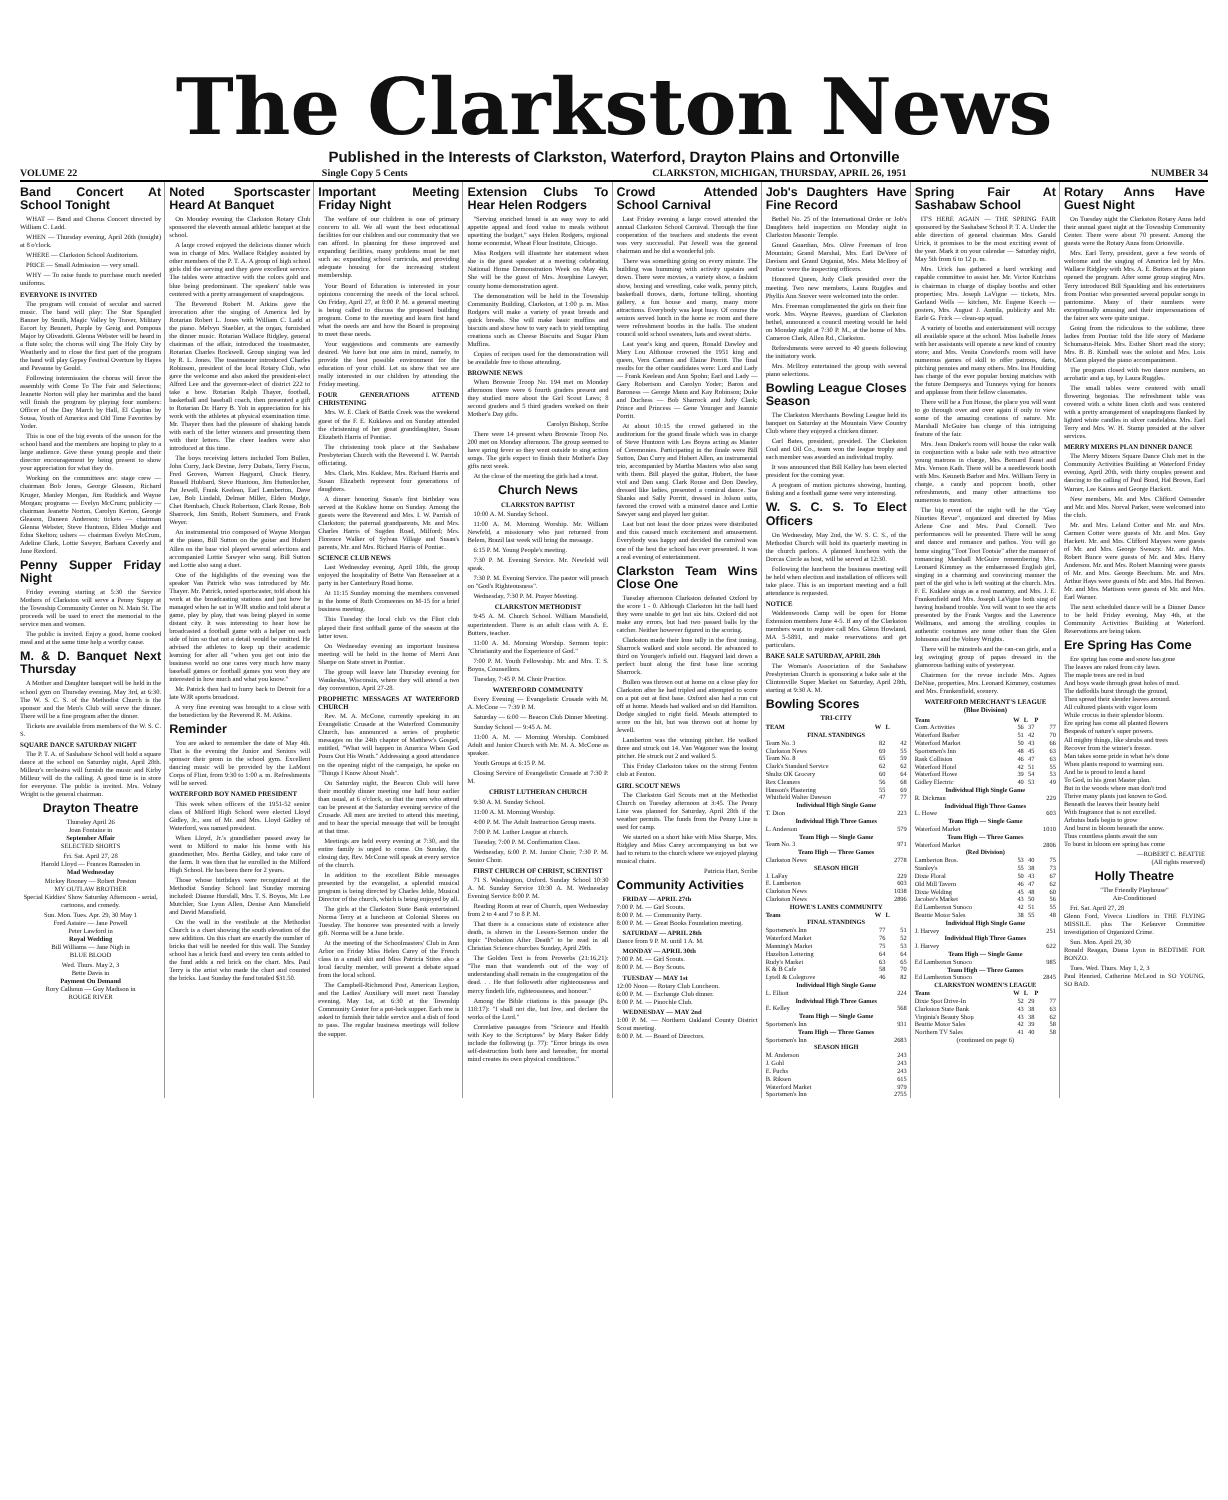The Clarkston News
Published in the Interests of Clarkston, Waterford, Drayton Plains and Ortonville
VOLUME 22 Single Copy 5 Cents CLARKSTON, MICHIGAN, THURSDAY, APRIL 26, 1951 NUMBER 34
Band Concert At School Tonight
WHAT — Band and Chorus Concert directed by William C. Ladd.
WHEN — Thursday evening, April 26th (tonight) at 8 o'clock.
WHERE — Clarkston School Auditorium.
PRICE — Small Admission — very small.
WHY — To raise funds to purchase much needed uniforms.
EVERYONE IS INVITED
The program will consist of secular and sacred music. The band will play: The Star Spangled Banner by Smith, Magic Valley by Traver, Military Escort by Bennett, Purple by Greig and Pompous Major by Olivadotti. Glenna Webster will be heard in a flute solo; the chorus will sing The Holy City by Weatherly and to close the first part of the program the band will play Gypsy Festival Overture by Hayes and Pavanne by Gould.
Following intermission the chorus will favor the assembly with Come To The Fair and Selections; Jeanette Norton will play her marimba and the band will finish the program by playing four numbers: Officer of the Day March by Hall, El Capitan by Sousa, Youth of America and Old Time Favorites by Yoder.
This is one of the big events of the season for the school band and the members are hoping to play to a large audience. Give these young people and their director encouragement by being present to show your appreciation for what they do.
Working on the committees are: stage crew — chairman Bob Jones, George Gleason, Richard Kruger, Manley Morgan, Jim Ruddick and Wayne Morgan; programs — Evelyn McCrum; publicity — chairman Jeanette Norton, Carolyn Kerton, George Gleason, Daneen Anderson; tickets — chairman Glenna Webster, Steve Huntoon, Elden Mudge and Edna Skelton; ushers — chairman Evelyn McCrum, Adeline Clark, Lottie Sawyer, Barbara Caverly and June Rexford.
Penny Supper Friday Night
Friday evening starting at 5:30 the Service Mothers of Clarkston will serve a Penny Suppy at the Township Community Center on N. Main St. The proceeds will be used to erect the memorial to the service men and women.
The public is invited. Enjoy a good, home cooked meal and at the same time help a worthy cause.
M. & D. Banquet Next Thursday
A Mother and Daughter banquet will be held in the school gym on Thursday evening, May 3rd, at 6:30. The W. S. C. S. of the Methodist Church is the sponsor and the Men's Club will serve the dinner. There will be a fine program after the dinner.
Tickets are available from members of the W. S. C. S.
SQUARE DANCE SATURDAY NIGHT
The P. T. A. of Sashabaw School will hold a square dance at the school on Saturday night, April 28th. Milleur's orchestra will furnish the music and Kirby Milleur will do the calling. A good time is in store for everyone. The public is invited. Mrs. Volney Wright is the general chairman.
Drayton Theatre
Thursday April 26
Joan Fontaine in
September Affair
SELECTED SHORTS
Fri. Sat. April 27, 28
Harold Lloyd — Frances Ramsden in
Mad Wednesday
Mickey Rooney — Robert Preston
MY OUTLAW BROTHER
Special Kiddies' Show Saturday Afternoon - serial, cartoons, and comedy.
Sun. Mon. Tues. Apr. 29, 30 May 1
Fred Astaire — Jane Powell
Peter Lawford in
Royal Wedding
Bill Williams — Jane Nigh in
BLUE BLOOD
Wed. Thurs. May 2, 3
Bette Davis in
Payment On Demand
Rory Calhoun — Guy Madison in
ROUGE RIVER
Noted Sportscaster Heard At Banquet
On Monday evening the Clarkston Rotary Club sponsored the eleventh annual athletic banquet at the school.
A large crowd enjoyed the delicious dinner which was in charge of Mrs. Wallace Ridgley assisted by other members of the P. T. A. A group of high school girls did the serving and they gave excellent service. The tables were attractive with the colors gold and blue being predominant. The speakers' table was centered with a pretty arrangement of snapdragons.
The Reverend Robert M. Atkins gave the invocation after the singing of America led by Rotarian Robert L. Jones with William C. Ladd at the piano. Melvyn Staebler, at the organ, furnished the dinner music. Rotarian Wallace Ridgley, general chairman of the affair, introduced the toastmaster, Rotarian Charles Rockwell. Group singing was led by R. L. Jones. The toastmaster introduced Charles Robinson, president of the local Rotary Club, who gave the welcome and also asked the president-elect Alfred Lee and the governor-elect of district 222 to take a bow. Rotarian Ralph Thayer, football, basketball and baseball coach, then presented a gift to Rotarian Dr. Harry B. Yoh in appreciation for his work with the athletes at physical examination time. Mr. Thayer then had the pleasure of shaking hands with each of the letter winners and presenting them with their letters. The cheer leaders were also introduced at this time.
The boys receiving letters included Tom Bullen, John Curry, Jack Devine, Jerry Dubats, Terry Fiscus, Fred Groven, Warren Hagyard, Chuck Henry, Russell Hubbard, Steve Huntoon, Jim Huttenlocher, Pat Jewell, Frank Keelean, Earl Lamberton, Dave Lee, Bob Lindahl, Delmar Miller, Elden Mudge, Chet Rembach, Chuck Robertson, Clark Rouse, Bob Sharrock, Jim Smith, Robert Summers, and Frank Weyer.
An instrumental trio composed of Wayne Morgan at the piano, Bill Sutton on the guitar and Hubert Allen on the base viol played several selections and accompanied Lottie Sawyer who sang. Bill Sutton and Lottie also sang a duet.
One of the highlights of the evening was the speaker Van Patrick who was introduced by Mr. Thayer. Mr. Patrick, noted sportscaster, told about his work at the broadcasting stations and just how he managed when he sat in WJR studio and told about a game, play by play, that was being played in some distant city. It was interesting to hear how he broadcasted a football game with a helper on each side of him so that not a detail would be omitted. He advised the athletes to keep up their academic learning for after all "when you get out into the business world no one cares very much how many baseball games or football games you won they are interested in how much and what you know."
Mr. Patrick then had to hurry back to Detroit for a late WJR sports broadcast.
A very fine evening was brought to a close with the benediction by the Reverend R. M. Atkins.
Reminder
You are asked to remember the date of May 4th. That is the evening the Junior and Seniors will sponsor their prom in the school gym. Excellent dancing music will be provided by the LaMont Corps of Flint, from 9:30 to 1:00 a. m. Refreshments will be served.
WATERFORD BOY NAMED PRESIDENT
This week when officers of the 1951-52 senior class of Milford High School were elected Lloyd Gidley, Jr., son of Mr. and Mrs. Lloyd Gidley of Waterford, was named president.
When Lloyd, Jr.'s grandfather passed away he went to Milford to make his home with his grandmother, Mrs. Bertha Gidley, and take care of the farm. It was then that he enrolled in the Milford High School. He has been there for 2 years.
Those whose birthdays were recognized at the Methodist Sunday School last Sunday morning included: Dianne Hursfall, Mrs. T. S. Boyns, Mr. Lee Mutchler, Sue Lynn Allen, Denise Ann Mansfield and David Mansfield.
On the wall in the vestibule at the Methodist Church is a chart showing the south elevation of the new addition. On this chart are exactly the number of bricks that will be needed for this wall. The Sunday school has a brick fund and every ten cents added to the fund adds a red brick on the chart. Mrs. Paul Terry is the artist who made the chart and counted the bricks. Last Sunday the fund totaled $31.50.
Important Meeting Friday Night
The welfare of our children is one of primary concern to all. We all want the best educational facilities for our children and our community that we can afford. In planning for these improved and expanding facilities, many problems must be met such as: expanding school curricula, and providing adequate housing for the increasing student membership.
Your Board of Education is interested in your opinions concerning the needs of the local school. On Friday, April 27, at 8:00 P. M. a general meeting is being called to discuss the proposed building program. Come to the meeting and learn first hand what the needs are and how the Board is proposing to meet these needs.
Your suggestions and comments are earnestly desired. We have but one aim in mind, namely, to provide the best possible environment for the education of your child. Let us show that we are really interested in our children by attending the Friday meeting.
FOUR GENERATIONS ATTEND CHRISTENING
Mrs. W. E. Clark of Battle Creek was the weekend guest of the F. E. Kuklaws and on Sunday attended the christening of her great granddaughter, Susan Elizabeth Harris of Pontiac.
The christening took place at the Sashabaw Presbyterian Church with the Reverend I. W. Parrish officiating.
Mrs. Clark, Mrs. Kuklaw, Mrs. Richard Harris and Susan Elizabeth represent four generations of daughters.
A dinner honoring Susan's first birthday was served at the Kuklaw home on Sunday. Among the guests were the Reverend and Mrs. I. W. Parrish of Clarkston; the paternal grandparents, Mr. and Mrs. Charles Harris of Sugden Road, Milford; Mrs. Florence Walker of Sylvan Village and Susan's parents, Mr. and Mrs. Richard Harris of Pontiac.
SCIENCE CLUB NEWS
Last Wednesday evening, April 18th, the group enjoyed the hospitality of Bette Van Rensselaer at a party in her Canterbury Road home.
At 11:15 Sunday morning the members convened in the home of Ruth Cromeenes on M-15 for a brief business meeting.
This Tuesday the local club vs the Flint club played their first softball game of the season at the latter town.
On Wednesday evening an important business meeting will be held in the home of Merri Ann Sharpe on State street in Pontiac.
The group will leave late Thursday evening for Waukesha, Wisconsin, where they will attend a two day convention, April 27-28.
PROPHETIC MESSAGES AT WATERFORD CHURCH
Rev. M. A. McCone, currently speaking in an Evangelistic Crusade at the Waterford Community Church, has announced a series of prophetic messages on the 24th chapter of Matthew's Gospel, entitled, "What will happen in America When God Pours Out His Wrath." Addressing a good attendance on the opening night of the campaign, he spoke on "Things I Know About Noah".
On Saturday night, the Beacon Club will have their monthly dinner meeting one half hour earlier than usual, at 6 o'clock, so that the men who attend can be present at the Saturday evening service of the Crusade. All men are invited to attend this meeting, and to hear the special message that will be brought at that time.
Meetings are held every evening at 7:30, and the entire family is urged to come. On Sunday, the closing day, Rev. McCone will speak at every service of the church.
In addition to the excellent Bible messages presented by the evangelist, a splendid musical program is being directed by Charles Jehle, Musical Director of the church, which is being enjoyed by all.
The girls at the Clarkston State Bank entertained Norma Terry at a luncheon at Colonial Shores on Tuesday. The honoree was presented with a lovely gift. Norma will be a June bride.
At the meeting of the Schoolmasters' Club in Ann Arbor on Friday Miss Helen Carey of the French class in a small skit and Miss Patricia Stites also a local faculty member, will present a debate squad from the local school.
The Campbell-Richmond Post, American Legion, and the Ladies' Auxiliary will meet next Tuesday evening, May 1st, at 6:30 at the Township Community Center for a pot-luck supper. Each one is asked to furnish their table service and a dish of food to pass. The regular business meetings will follow the supper.
Extension Clubs To Hear Helen Rodgers
"Serving enriched bread is an easy way to add appetite appeal and food value to meals without upsetting the budget," says Helen Rodgers, regional home economist, Wheat Flour Institute, Chicago.
Miss Rodgers will illustrate her statement when she is the guest speaker at a meeting celebrating National Home Demonstration Week on May 4th. She will be the guest of Mrs. Josephine Lawyer, county home demonstration agent.
The demonstration will be held in the Township Community Building, Clarkston, at 1:00 p. m. Miss Rodgers will make a variety of yeast breads and quick breads. She will make basic muffins and biscuits and show how to vary each to yield tempting creations such as Cheese Biscuits and Sugar Plum Muffins.
Copies of recipes used for the demonstration will be available free to those attending.
BROWNIE NEWS
When Brownie Troop No. 194 met on Monday afternoon there were 6 fourth graders present and they studied more about the Girl Scout Laws; 8 second graders and 5 third graders worked on their Mother's Day gifts.
Carolyn Bishop, Scribe
There were 14 present when Brownie Troop No. 200 met on Monday afternoon. The group seemed to have spring fever so they went outside to sing action songs. The girls expect to finish their Mother's Day gifts next week.
At the close of the meeting the girls had a treat.
Church News
CLARKSTON BAPTIST
10:00 A. M. Sunday School.
11:00 A. M. Morning Worship. Mr. William Newfeld, a missionary who just returned from Belem, Brazil last week will bring the message.
6:15 P. M. Young People's meeting.
7:30 P. M. Evening Service. Mr. Newfeld will speak.
7:30 P. M. Evening Service. The pastor will preach on "God's Righteousness".
Wednesday, 7:30 P. M. Prayer Meeting.
CLARKSTON METHODIST
9:45 A. M. Church School. William Mansfield, superintendent. There is an adult class with A. E. Butters, teacher.
11:00 A. M. Morning Worship. Sermon topic: "Christianity and the Experience of God."
7:00 P. M. Youth Fellowship. Mr. and Mrs. T. S. Boyns, Counsellors.
Tuesday, 7:45 P. M. Choir Practice.
WATERFORD COMMUNITY
Every Evening — Evangelistic Crusade with M. A. McCone — 7:39 P. M.
Saturday — 6:00 — Beacon Club Dinner Meeting.
Sunday School — 9:45 A. M.
11:00 A. M. — Morning Worship. Combined Adult and Junior Church with Mr. M. A. McCone as speaker.
Youth Groups at 6:15 P. M.
Closing Service of Evangelistic Crusade at 7:30 P. M.
CHRIST LUTHERAN CHURCH
9:30 A. M. Sunday School.
11:00 A. M. Morning Worship.
4:00 P. M. The Adult Instruction Group meets.
7:00 P. M. Luther League at church.
Tuesday, 7:00 P. M. Confirmation Class.
Wednesday, 6:00 P. M. Junior Choir; 7:30 P. M. Senior Choir.
FIRST CHURCH OF CHRIST, SCIENTIST
71 S. Washington, Oxford. Sunday School 10:30 A. M. Sunday Service 10:30 A. M. Wednesday Evening Service 8:00 P. M.
Reading Room at rear of Church, open Wednesday from 2 to 4 and 7 to 8 P. M.
That there is a conscious state of existence after death, is shown in the Lesson-Sermon under the topic "Probation After Death" to be read in all Christian Science churches Sunday, April 29th.
The Golden Text is from Proverbs (21:16,21): "The man that wandereth out of the way of understanding shall remain in the congregation of the dead. . . He that followeth after righteousness and mercy findeth life, righteousness, and honour."
Among the Bible citations is this passage (Ps. 118:17): "I shall not die, but live, and declare the works of the Lord."
Correlative passages from "Science and Health with Key to the Scriptures" by Mary Baker Eddy include the following (p. 77): "Error brings its own self-destruction both here and hereafter, for mortal mind creates its own physical conditions."
Crowd Attended School Carnival
Last Friday evening a large crowd attended the annual Clarkston School Carnival. Through the fine cooperation of the teachers and students the event was very successful. Pat Jewell was the general chairman and he did a wonderful job.
There was something going on every minute. The building was humming with activity upstairs and down. There were movies, a variety show, a fashion show, boxing and wrestling, cake walk, penny pitch, basketball throws, darts, fortune telling, shooting gallery, a fun house and many, many more attractions. Everybody was kept busy. Of course the seniors served lunch in the home ec room and there were refreshment booths in the halls. The student council sold school sweaters, hats and sweat shirts.
Last year's king and queen, Ronald Dawley and Mary Lou Althouse crowned the 1951 king and queen, Vern Carmen and Elaine Porritt. The final results for the other candidates were: Lord and Lady — Frank Keelean and Ann Spohn; Earl and Lady — Gary Robertson and Carolyn Yoder; Baron and Baroness — George Mann and Kay Robinson; Duke and Duchess — Bob Sharrock and Judy Clark; Prince and Princess — Gene Younger and Jeannie Porritt.
At about 10:15 the crowd gathered in the auditorium for the grand finale which was in charge of Steve Huntoon with Les Boyns acting as Master of Ceremonies. Participating in the finale were Bill Sutton, Dan Curry and Hubert Allen, an instrumental trio, accompanied by Martha Masters who also sang with them. Bill played the guitar, Hubert, the base viol and Dan sang. Clark Rouse and Don Dawley, dressed like ladies, presented a comical dance. Sue Shanks and Sally Porritt, dressed in Jolson suits, favored the crowd with a minstrel dance and Lottie Sawyer sang and played her guitar.
Last but not least the door prizes were distributed and this caused much excitement and amusement. Everybody was happy and decided the carnival was one of the best the school has ever presented. It was a real evening of entertainment.
Clarkston Team Wins Close One
Tuesday afternoon Clarkston defeated Oxford by the score 1 - 0. Although Clarkston hit the ball hard they were unable to get but six hits. Oxford did not make any errors, but had two passed balls by the catcher. Neither however figured in the scoring.
Clarkston made their lone tally in the first inning. Sharrock walked and stole second. He advanced to third on Younger's infield out. Hagyard laid down a perfect bunt along the first base line scoring Sharrock.
Bullen was thrown out at home on a close play for Clarkston after he had tripled and attempted to score on a put out at first base. Oxford also had a run cut off at home. Meads had walked and so did Hamilton. Dodge singled to right field. Meads attempted to score on the hit, but was thrown out at home by Jewell.
Lamberton was the winning pitcher. He walked three and struck out 14. Van Wagoner was the losing pitcher. He struck out 2 and walked 5.
This Friday Clarkston takes on the strong Fenton club at Fenton.
GIRL SCOUT NEWS
The Clarkston Girl Scouts met at the Methodist Church on Tuesday afternoon at 3:45. The Penny Line was planned for Saturday, April 28th if the weather permits. The funds from the Penny Line is used for camp.
We started on a short hike with Miss Sharpe, Mrs. Ridgley and Miss Carey accompanying us but we had to return to the church where we enjoyed playing musical chairs.
Patricia Hart, Scribe
Community Activities
FRIDAY — APRIL 27th
7:00 P. M. — Girl Scouts.
8:00 P. M. — Community Party.
8:00 P. M. — Great Books Foundation meeting.
SATURDAY — APRIL 28th
Dance from 9 P. M. until 1 A. M.
MONDAY — APRIL 30th
7:00 P. M. — Girl Scouts.
8:00 P. M. — Boy Scouts.
TUESDAY — MAY 1st
12:00 Noon — Rotary Club Luncheon.
6:00 P. M. — Exchange Club dinner.
8:00 P. M. — Pinochle Club.
WEDNESDAY — MAY 2nd
1:00 P. M. — Northern Oakland County District Scout meeting.
8:00 P. M. — Board of Directors.
Job's Daughters Have Fine Record
Bethel No. 25 of the International Order or Job's Daughters held inspection on Monday night in Clarkston Masonic Temple.
Grand Guardian, Mrs. Olive Freeman of Iron Mountain; Grand Marshal, Mrs. Earl DeVore of Davison and Grand Organist, Mrs. Meta McIlroy of Pontiac were the inspecting officers.
Honored Queen, Judy Clark presided over the meeting. Two new members, Laura Ruggles and Phyllis Ann Snover were welcomed into the order.
Mrs. Freeman complimented the girls on their fine work. Mrs. Wayne Reaves, guardian of Clarkston bethel, announced a council meeting would be held on Monday night at 7:30 P. M., at the home of Mrs. Cameron Clark, Allen Rd., Clarkston.
Refreshments were served to 40 guests following the initiatory work.
Mrs. McIlroy entertained the group with several piano selections.
Bowling League Closes Season
The Clarkston Merchants Bowling League held its banquet on Saturday at the Mountain View Country Club where they enjoyed a chicken dinner.
Carl Bates, president, presided. The Clarkston Coal and Oil Co., team won the league trophy and each member was awarded an individual trophy.
It was announced that Bill Kelley has been elected president for the coming year.
A program of motion pictures showing, hunting, fishing and a football game were very interesting.
W. S. C. S. To Elect Officers
On Wednesday, May 2nd, the W. S. C. S., of the Methodist Church will hold its quarterly meeting in the church parlors. A planned luncheon with the Dorcas Circle as host, will be served at 12:30.
Following the luncheon the business meeting will be held when election and installation of officers will take place. This is an important meeting and a full attendance is requested.
NOTICE
Waldenwoods Camp will be open for Home Extension members June 4-5. If any of the Clarkston members want to register call Mrs. Glenn Howland, MA 5-5891, and make reservations and get particulars.
BAKE SALE SATURDAY, APRIL 28th
The Woman's Association of the Sashabaw Presbyterian Church is sponsoring a bake sale at the Clintonville Super Market on Saturday, April 28th, starting at 9:30 A. M.
Bowling Scores
TRI-CITY
| TEAM | W | L |
| --- | --- | --- |
| FINAL STANDINGS | | |
| Team No. 3 | 82 | 42 |
| Clarkston News | 69 | 55 |
| Team No. 8 | 65 | 59 |
| Clark's Standard Service | 62 | 62 |
| Shultz OK Grocery | 60 | 64 |
| Rex Cleaners | 56 | 68 |
| Hanson's Plastering | 55 | 69 |
| Whitfield Walter Dawson | 47 | 77 |
| Individual High Single Game | | |
| T. Dion | | 223 |
| Individual High Three Games | | |
| L. Anderson | | 579 |
| Team High — Single Game | | |
| Team No. 3 | | 971 |
| Team High — Three Games | | |
| Clarkston News | | 2778 |
| SEASON HIGH | | |
| J. LaFay | | 229 |
| E. Lamberton | | 603 |
| Clarkston News | | 1038 |
| Clarkston News | | 2896 |
| HOWE'S LANES COMMUNITY | | |
| Team | W | L |
| FINAL STANDINGS | | |
| Sportsmen's Inn | 77 | 51 |
| Waterford Market | 76 | 52 |
| Manning's Market | 75 | 53 |
| Hazelton Lettering | 64 | 64 |
| Rudy's Market | 63 | 65 |
| K & B Cafe | 58 | 70 |
| Lytell & Colegrove | 46 | 82 |
| Individual High Single Game | | |
| L. Elliott | | 224 |
| Individual High Three Games | | |
| E. Kelley | | 568 |
| Team High — Single Game | | |
| Sportsmen's Inn | | 931 |
| Team High — Three Games | | |
| Sportsmen's Inn | | 2683 |
| SEASON HIGH | | |
| M. Anderson | | 243 |
| J. Gohl | | 243 |
| E. Fuchs | | 243 |
| B. Riksen | | 615 |
| Waterford Market | | 979 |
| Sportsmen's Inn | | 2755 |
Spring Fair At Sashabaw School
IT'S HERE AGAIN — THE SPRING FAIR sponsored by the Sashabaw School P. T. A. Under the able direction of general chairman Mrs. Garald Urick, it promises to be the most exciting event of the year. Mark it on your calendar — Saturday night, May 5th from 6 to 12 p. m.
Mrs. Urick has gathered a hard working and capable committee to assist her. Mr. Victor Kutchins is chairman in charge of display booths and other properties; Mrs. Joseph LaVigne — tickets, Mrs. Garland Wells — kitchen, Mr. Eugene Keech — posters, Mrs. August J. Anttila, publicity and Mr. Earle G. Frick — clean-up squad.
A variety of booths and entertainment will occupy all available space at the school. Miss Isabelle Jones with her assistants will operate a new kind of country store; and Mrs. Venita Crawford's room will have numerous games of skill to offer patrons, darts, pitching pennies and many others. Mrs. Ina Houlding has charge of the ever popular boxing matches with the future Dempseys and Tunneys vying for honors and applause from their fellow classmates.
There will be a Fun House, the place you will want to go through over and over again if only to view some of the amazing creations of nature. Mr. Marshall McGuire has charge of this intriguing feature of the fair.
Mrs. Jean Draker's room will house the cake walk in conjunction with a bake sale with two attractive young matrons in charge, Mrs. Bernard Faust and Mrs. Vernon Kath. There will be a needlework booth with Mrs. Kenneth Barber and Mrs. William Terry in charge, a candy and popcorn booth, other refreshments, and many other attractions too numerous to mention.
The big event of the night will be the "Gay Nineties Revue", organized and directed by Miss Arlene Coe and Mrs. Paul Cornell. Two performances will be presented. There will be song and dance and romance and pathos. You will go home singing "Toot Toot Tootsie" after the manner of romancing Marshall McGuire remembering Mrs. Leonard Kimmey as the embarrassed English girl, singing in a charming and convincing manner the part of the girl who is left waiting at the church. Mrs. F. E. Kuklaw sings as a real mammy, and Mrs. J. E. Frankenfield and Mrs. Joseph LaVigne both sing of having husband trouble. You will want to see the acts presented by the Frank Vargos and the Lawrence Wellmans, and among the strolling couples in authentic costumes are none other than the Glen Johnsons and the Volney Wrights.
There will be minstrels and the can-can girls, and a leg swinging group of papas dressed in the glamorous bathing suits of yesteryear.
Chairmen for the revue include Mrs. Agnes DeNise, properties, Mrs. Leonard Kimmey, costumes and Mrs. Frankenfield, scenery.
WATERFORD MERCHANT'S LEAGUE
(Blue Division)
| Team | W | L | P |
| --- | --- | --- | --- |
| Com. Activities | 56 | 37 | 77 |
| Waterford Barber | 51 | 42 | 70 |
| Waterford Market | 50 | 43 | 66 |
| Sportsmen's Inn | 48 | 45 | 63 |
| Rask Collision | 46 | 47 | 63 |
| Waterford Hotel | 42 | 51 | 55 |
| Waterford Howe | 39 | 54 | 53 |
| Gidley Electric | 40 | 53 | 49 |
| Individual High Single Game | | | |
| R. Dickman | | | 229 |
| Individual High Three Games | | | |
| L. Howe | | | 603 |
| Team High — Single Game | | | |
| Waterford Market | | | 1010 |
| Team High — Three Games | | | |
| Waterford Market | | | 2806 |
| (Red Division) | | | |
| Lamberton Bros. | 53 | 40 | 75 |
| Stanley's | 55 | 38 | 73 |
| Dixie Floral | 50 | 43 | 67 |
| Old Mill Tavern | 46 | 47 | 62 |
| Dixie Welding | 45 | 48 | 60 |
| Jacober's Market | 43 | 50 | 56 |
| Ed Lamberton Sunoco | 42 | 51 | 55 |
| Beattie Motor Sales | 38 | 55 | 48 |
| Individual High Single Game | | | |
| J. Harvey | | | 251 |
| Individual High Three Games | | | |
| J. Harvey | | | 622 |
| Team High — Single Game | | | |
| Ed Lamberton Sunoco | | | 985 |
| Team High — Three Games | | | |
| Ed Lamberton Sunoco | | | 2845 |
| CLARKSTON WOMEN'S LEAGUE | | | |
| Team | W | L | P |
| Dixie Spot Drive-In | 52 | 29 | 77 |
| Clarkston State Bank | 43 | 38 | 63 |
| Virginia's Beauty Shop | 43 | 38 | 62 |
| Beattie Motor Sales | 42 | 39 | 58 |
| Northern TV Sales | 41 | 40 | 58 |
(continued on page 6)
Rotary Anns Have Guest Night
On Tuesday night the Clarkston Rotary Anns held their annual guest night at the Township Community Center. There were about 70 present. Among the guests were the Rotary Anns from Ortonville.
Mrs. Earl Terry, president, gave a few words of welcome and the singing of America led by Mrs. Wallace Ridgley with Mrs. A. E. Butters at the piano opened the program. After some group singing Mrs. Terry introduced Bill Spaulding and his entertainers from Pontiac who presented several popular songs in pantomime. Many of their numbers were exceptionally amusing and their impersonations of the fairer sex were quite unique.
Going from the ridiculous to the sublime, three ladies from Pontiac told the life story of Madame Schumann-Heink. Mrs. Esther Short read the story; Mrs. B. B. Kimball was the soloist and Mrs. Lois McCann played the piano accompaniment.
The program closed with two dance numbers, an acrobatic and a tap, by Laura Ruggles.
The small tables were centered with small flowering begonias. The refreshment table was covered with a white linen cloth and was centered with a pretty arrangement of snapdragons flanked by lighted white candles in silver candelabra. Mrs. Earl Terry and Mrs. W. H. Stamp presided at the silver services.
MERRY MIXERS PLAN DINNER DANCE
The Merry Mixers Square Dance Club met in the Community Activities Building at Waterford Friday evening, April 20th, with thirty couples present and dancing to the calling of Paul Bond, Hal Brown, Earl Warner, Lee Kaines and George Hackett.
New members, Mr. and Mrs. Clifford Ostrander and Mr. and Mrs. Norval Parker, were welcomed into the club.
Mr. and Mrs. Leland Cotter and Mr. and Mrs. Carmen Cotter were guests of Mr. and Mrs. Guy Hackett. Mr. and Mrs. Clifford Mayses were guests of Mr. and Mrs. George Sweazy. Mr. and Mrs. Robert Bunce were guests of Mr. and Mrs. Harry Anderson. Mr. and Mrs. Robert Manning were guests of Mr. and Mrs. George Beechum. Mr. and Mrs. Arthur Hays were guests of Mr. and Mrs. Hal Brown. Mr. and Mrs. Mattison were guests of Mr. and Mrs. Earl Warner.
The next scheduled dance will be a Dinner Dance to be held Friday evening, May 4th, at the Community Activities Building at Waterford. Reservations are being taken.
Ere Spring Has Come
Ere spring has come and snow has gone
The leaves are raked from city lawn.
The maple trees are red in bud
And boys wade through great holes of mud.
The daffodils burst through the ground,
Then spread their slender leaves around.
All cultured plants with vigor loom
While crocus in their splendor bloom.
Ere spring has come all planted flowers
Bespeak of nature's super powers.
All mighty things, like shrubs and trees
Recover from the winter's freeze.
Man takes some pride in what he's done
When plants respond to warming sun.
And he is proud to lend a hand
To God, in his great Master plan.
But in the woods where man don't trod
Thrive many plants just known to God.
Beneath the leaves their beauty held
With fragrance that is not excelled.
Arbutus buds begin to grow
And burst in bloom beneath the snow.
Thus countless plants await the sun
To burst in bloom ere spring has come
—ROBERT C. BEATTIE
(All rights reserved)
Holly Theatre
"The Friendly Playhouse"
Air-Conditioned
Fri. Sat. April 27, 28
Glenn Ford, Viveca Lindfors in THE FLYING MISSILE. plus The Kefauver Committee investigation of Organized Crime.
Sun. Mon. April 29, 30
Ronald Reagan, Diana Lynn in BEDTIME FOR BONZO.
Tues. Wed. Thurs. May 1, 2, 3
Paul Henried, Catherine McLeod in SO YOUNG, SO BAD.